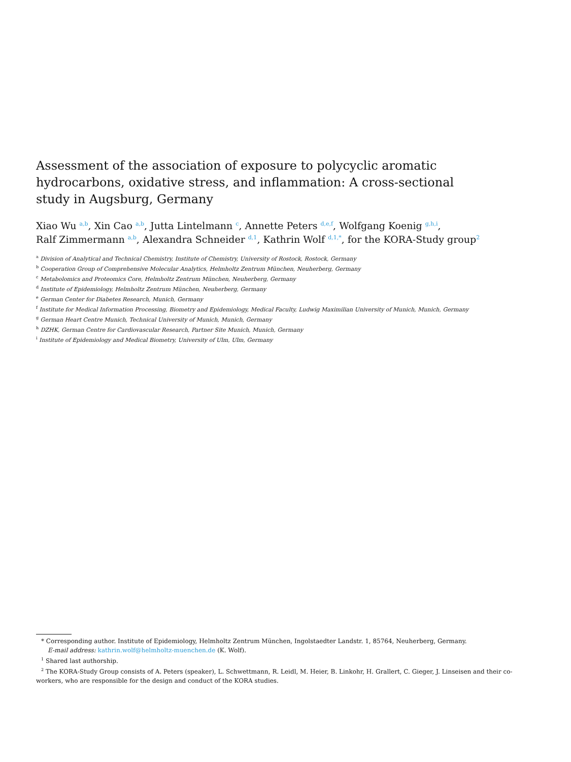Assessment of the association of exposure to polycyclic aromatic hydrocarbons, oxidative stress, and inflammation: A cross-sectional study in Augsburg, Germany
Xiao Wu <sup>a,b</sup>, Xin Cao <sup>a,b</sup>, Jutta Lintelmann <sup>c</sup>, Annette Peters <sup>d,e,f</sup>, Wolfgang Koenig <sup>g,h,i</sup>,
Ralf Zimmermann <sup>a,b</sup>, Alexandra Schneider <sup>d,1</sup>, Kathrin Wolf <sup>d,1,*</sup>, for the KORA-Study group<sup>2</sup>
<sup>a</sup> Division of Analytical and Technical Chemistry, Institute of Chemistry, University of Rostock, Rostock, Germany
<sup>b</sup> Cooperation Group of Comprehensive Molecular Analytics, Helmholtz Zentrum München, Neuherberg, Germany
<sup>c</sup> Metabolomics and Proteomics Core, Helmholtz Zentrum München, Neuherberg, Germany
<sup>d</sup> Institute of Epidemiology, Helmholtz Zentrum München, Neuherberg, Germany
<sup>e</sup> German Center for Diabetes Research, Munich, Germany
<sup>f</sup> Institute for Medical Information Processing, Biometry and Epidemiology, Medical Faculty, Ludwig Maximilian University of Munich, Munich, Germany
<sup>g</sup> German Heart Centre Munich, Technical University of Munich, Munich, Germany
<sup>h</sup> DZHK, German Centre for Cardiovascular Research, Partner Site Munich, Munich, Germany
<sup>i</sup> Institute of Epidemiology and Medical Biometry, University of Ulm, Ulm, Germany
* Corresponding author. Institute of Epidemiology, Helmholtz Zentrum München, Ingolstaedter Landstr. 1, 85764, Neuherberg, Germany.
E-mail address: kathrin.wolf@helmholtz-muenchen.de (K. Wolf).
<sup>1</sup> Shared last authorship.
<sup>2</sup> The KORA-Study Group consists of A. Peters (speaker), L. Schwettmann, R. Leidl, M. Heier, B. Linkohr, H. Grallert, C. Gieger, J. Linseisen and their co-workers, who are responsible for the design and conduct of the KORA studies.